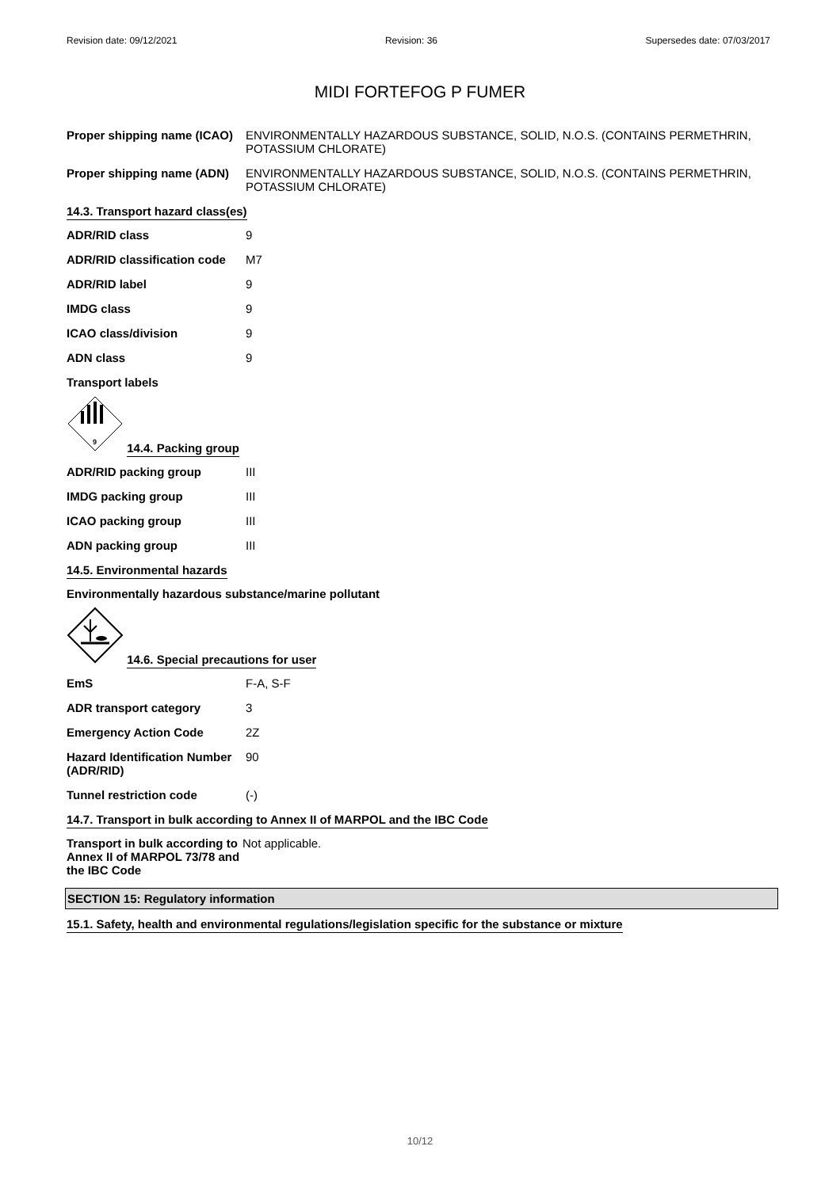Revision date: 09/12/2021 Revision: 36 Supersedes date: 07/03/2017
MIDI FORTEFOG P FUMER
Proper shipping name (ICAO)
ENVIRONMENTALLY HAZARDOUS SUBSTANCE, SOLID, N.O.S. (CONTAINS PERMETHRIN, POTASSIUM CHLORATE)
Proper shipping name (ADN)
ENVIRONMENTALLY HAZARDOUS SUBSTANCE, SOLID, N.O.S. (CONTAINS PERMETHRIN, POTASSIUM CHLORATE)
14.3. Transport hazard class(es)
ADR/RID class 9
ADR/RID classification code
M7
ADR/RID label 9
IMDG class 9
ICAO class/division 9
ADN class 9
Transport labels
9
14.4. Packing group
ADR/RID packing group III
IMDG packing group III
ICAO packing group III
ADN packing group III
14.5. Environmental hazards
Environmentally hazardous substance/marine pollutant
14.6. Special precautions for user
EmS F-A, S-F
ADR transport category 3
Emergency Action Code 2Z
Hazard Identification Number (ADR/RID)
90
Tunnel restriction code (-)
14.7. Transport in bulk according to Annex II of MARPOL and the IBC Code
Transport in bulk according to Annex II of MARPOL 73/78 and the IBC Code
Not applicable.
SECTION 15: Regulatory information
15.1. Safety, health and environmental regulations/legislation specific for the substance or mixture
10/12